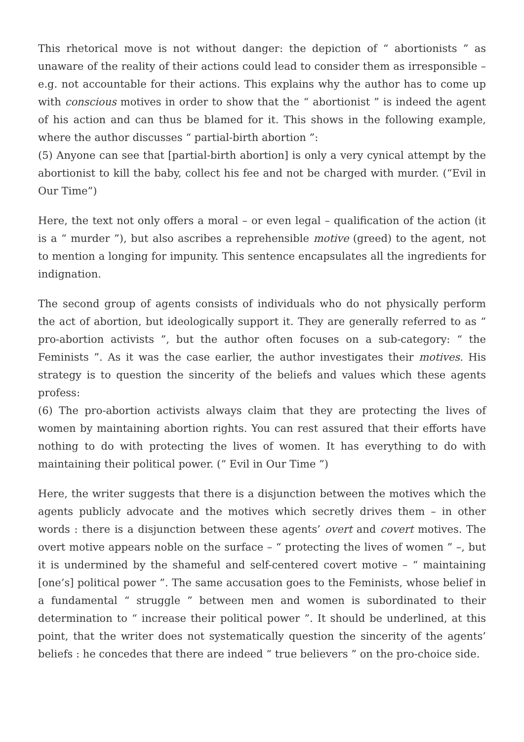This rhetorical move is not without danger: the depiction of “ abortionists ” as unaware of the reality of their actions could lead to consider them as irresponsible – e.g. not accountable for their actions. This explains why the author has to come up with conscious motives in order to show that the “ abortionist ” is indeed the agent of his action and can thus be blamed for it. This shows in the following example, where the author discusses “ partial-birth abortion ”:
(5) Anyone can see that [partial-birth abortion] is only a very cynical attempt by the abortionist to kill the baby, collect his fee and not be charged with murder. (“Evil in Our Time”)
Here, the text not only offers a moral – or even legal – qualification of the action (it is a “ murder ”), but also ascribes a reprehensible motive (greed) to the agent, not to mention a longing for impunity. This sentence encapsulates all the ingredients for indignation.
The second group of agents consists of individuals who do not physically perform the act of abortion, but ideologically support it. They are generally referred to as “ pro-abortion activists ”, but the author often focuses on a sub-category: “ the Feminists ”. As it was the case earlier, the author investigates their motives. His strategy is to question the sincerity of the beliefs and values which these agents profess:
(6) The pro-abortion activists always claim that they are protecting the lives of women by maintaining abortion rights. You can rest assured that their efforts have nothing to do with protecting the lives of women. It has everything to do with maintaining their political power. (“ Evil in Our Time ”)
Here, the writer suggests that there is a disjunction between the motives which the agents publicly advocate and the motives which secretly drives them – in other words : there is a disjunction between these agents’ overt and covert motives. The overt motive appears noble on the surface – “ protecting the lives of women ” –, but it is undermined by the shameful and self-centered covert motive – “ maintaining [one’s] political power ”. The same accusation goes to the Feminists, whose belief in a fundamental “ struggle ” between men and women is subordinated to their determination to “ increase their political power ”. It should be underlined, at this point, that the writer does not systematically question the sincerity of the agents’ beliefs : he concedes that there are indeed “ true believers ” on the pro-choice side.